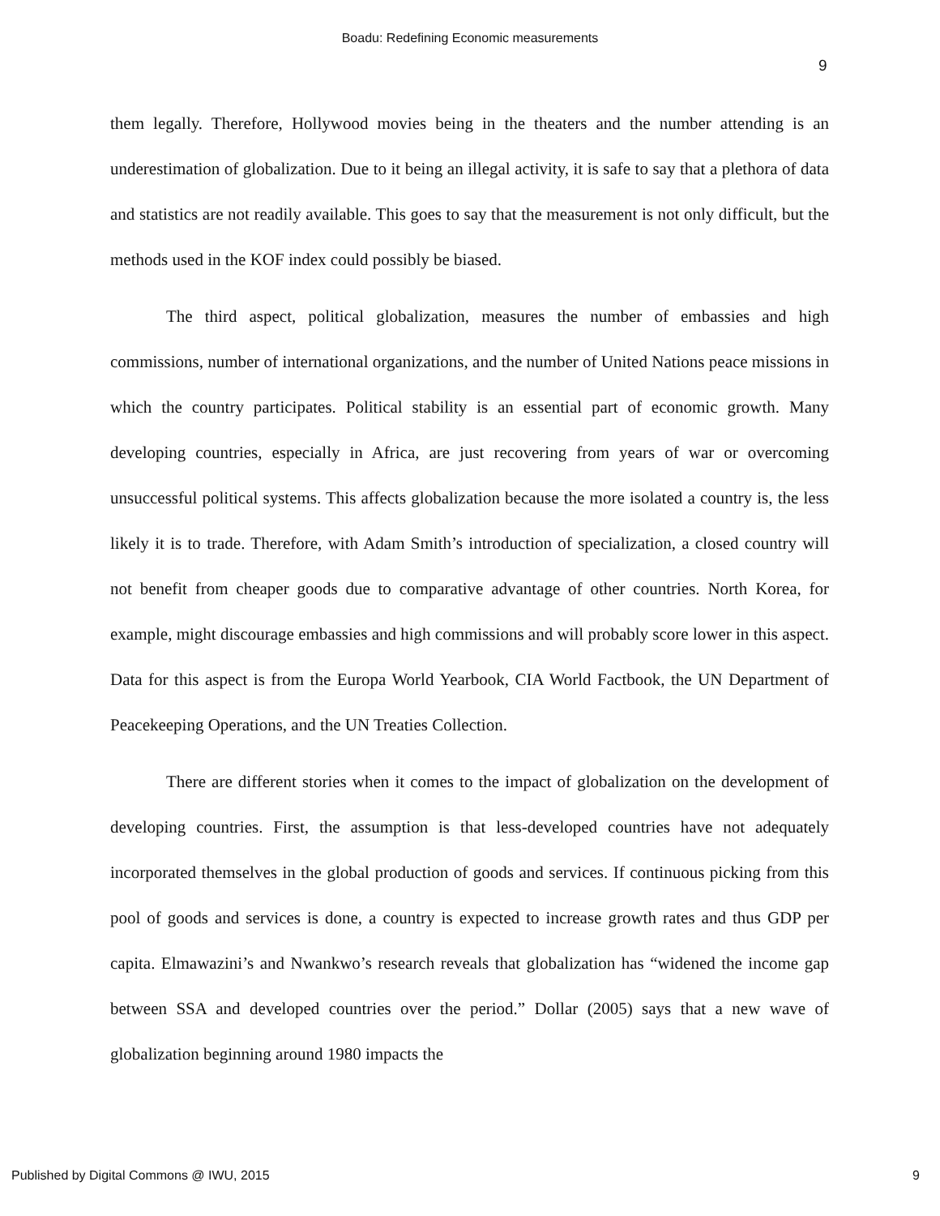Boadu: Redefining Economic measurements
9
them legally. Therefore, Hollywood movies being in the theaters and the number attending is an underestimation of globalization. Due to it being an illegal activity, it is safe to say that a plethora of data and statistics are not readily available. This goes to say that the measurement is not only difficult, but the methods used in the KOF index could possibly be biased.
The third aspect, political globalization, measures the number of embassies and high commissions, number of international organizations, and the number of United Nations peace missions in which the country participates. Political stability is an essential part of economic growth. Many developing countries, especially in Africa, are just recovering from years of war or overcoming unsuccessful political systems. This affects globalization because the more isolated a country is, the less likely it is to trade. Therefore, with Adam Smith’s introduction of specialization, a closed country will not benefit from cheaper goods due to comparative advantage of other countries. North Korea, for example, might discourage embassies and high commissions and will probably score lower in this aspect. Data for this aspect is from the Europa World Yearbook, CIA World Factbook, the UN Department of Peacekeeping Operations, and the UN Treaties Collection.
There are different stories when it comes to the impact of globalization on the development of developing countries. First, the assumption is that less-developed countries have not adequately incorporated themselves in the global production of goods and services. If continuous picking from this pool of goods and services is done, a country is expected to increase growth rates and thus GDP per capita. Elmawazini’s and Nwankwo’s research reveals that globalization has “widened the income gap between SSA and developed countries over the period.” Dollar (2005) says that a new wave of globalization beginning around 1980 impacts the
Published by Digital Commons @ IWU, 2015
9